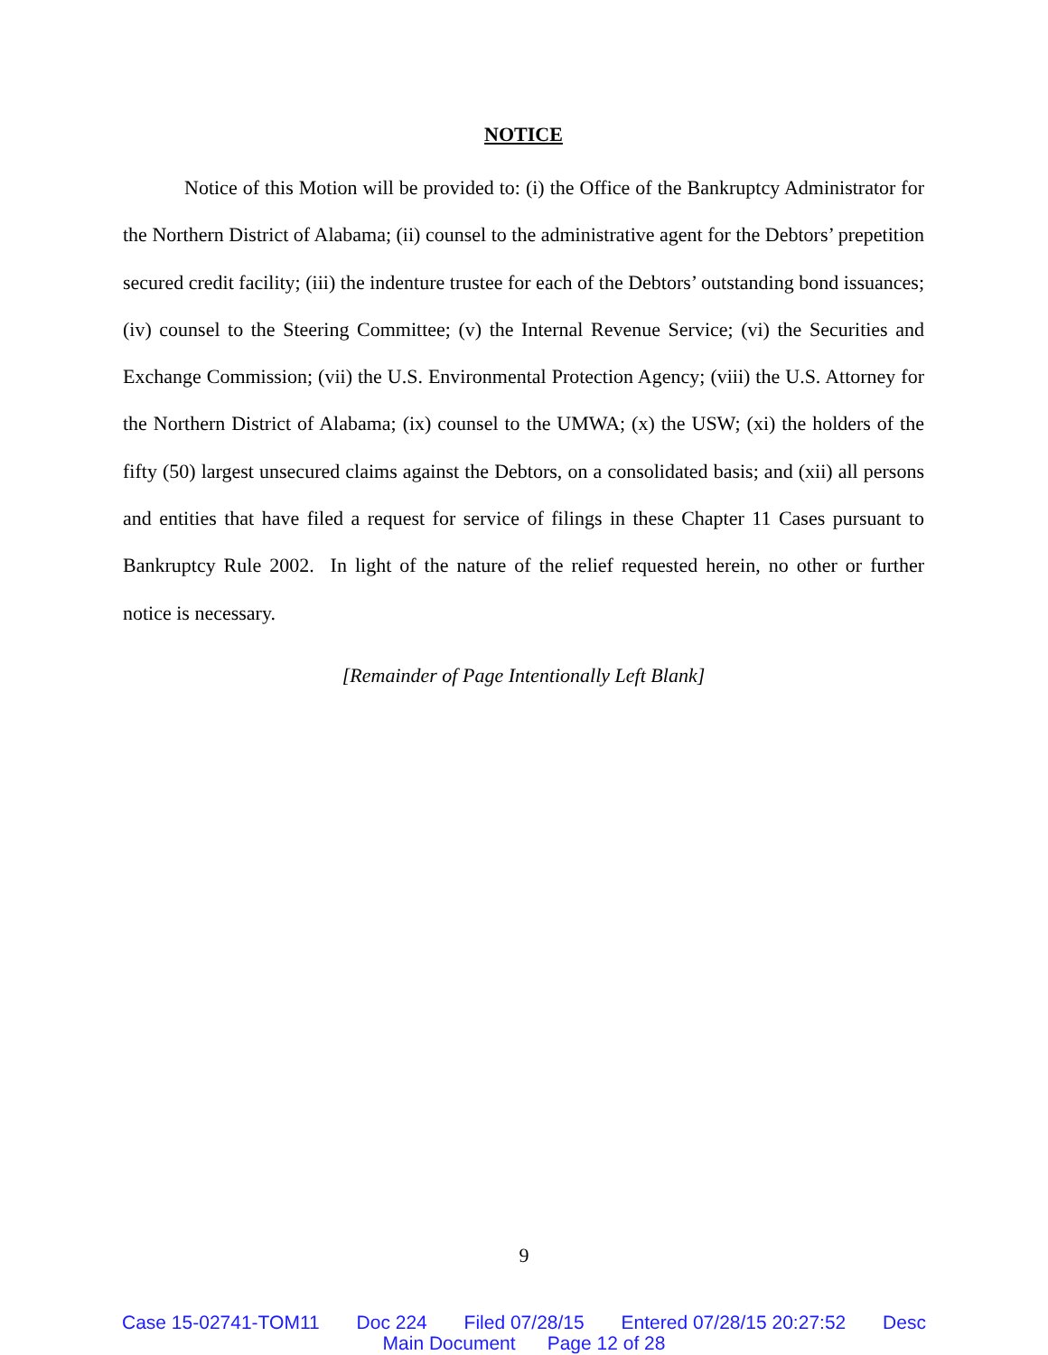NOTICE
Notice of this Motion will be provided to: (i) the Office of the Bankruptcy Administrator for the Northern District of Alabama; (ii) counsel to the administrative agent for the Debtors’ prepetition secured credit facility; (iii) the indenture trustee for each of the Debtors’ outstanding bond issuances; (iv) counsel to the Steering Committee; (v) the Internal Revenue Service; (vi) the Securities and Exchange Commission; (vii) the U.S. Environmental Protection Agency; (viii) the U.S. Attorney for the Northern District of Alabama; (ix) counsel to the UMWA; (x) the USW; (xi) the holders of the fifty (50) largest unsecured claims against the Debtors, on a consolidated basis; and (xii) all persons and entities that have filed a request for service of filings in these Chapter 11 Cases pursuant to Bankruptcy Rule 2002. In light of the nature of the relief requested herein, no other or further notice is necessary.
[Remainder of Page Intentionally Left Blank]
9
Case 15-02741-TOM11 Doc 224 Filed 07/28/15 Entered 07/28/15 20:27:52 Desc
Main Document Page 12 of 28